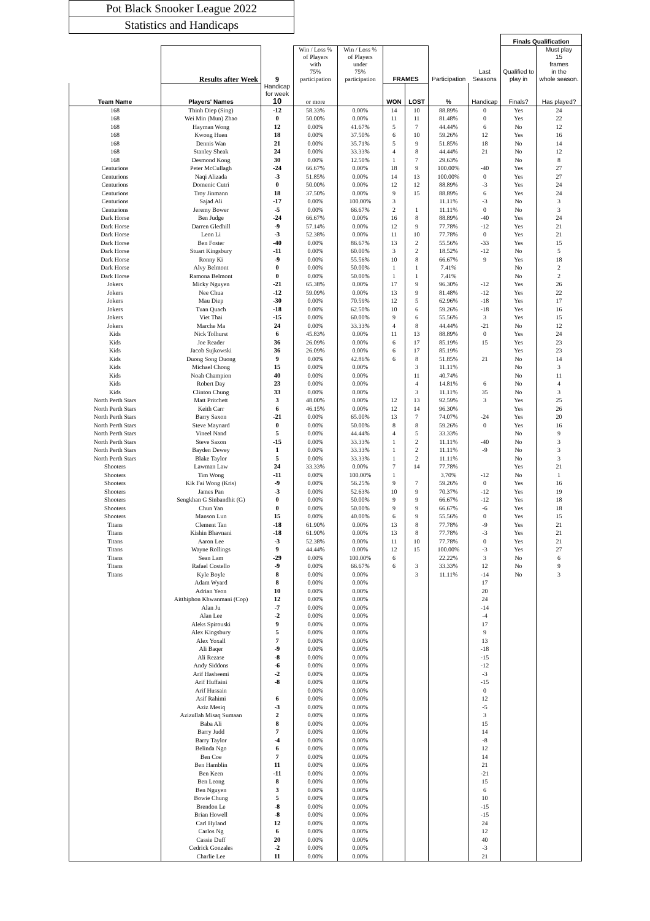Pot Black Snooker League 2022
Statistics and Handicaps
| | | | | | | | | | Finals Qualification | |
| --- | --- | --- | --- | --- | --- | --- | --- | --- | --- | --- |
| | Results after Week | 9 | Win / Loss % of Players with 75% participation | Win / Loss % of Players under 75% participation | FRAMES | | Participation | Last Seasons | Qualified to play in | Must play 15 frames in the whole season. |
| Team Name | Players' Names | Handicap for week 10 | or more | | WON | LOST | % | Handicap | Finals? | Has played? |
| 168 | Thinh Diep (Sing) | -12 | 58.33% | 0.00% | 14 | 10 | 88.89% | 0 | Yes | 24 |
| 168 | Wei Min (Mun) Zhao | 0 | 50.00% | 0.00% | 11 | 11 | 81.48% | 0 | Yes | 22 |
| 168 | Hayman Wong | 12 | 0.00% | 41.67% | 5 | 7 | 44.44% | 6 | No | 12 |
| 168 | Kwong Huen | 18 | 0.00% | 37.50% | 6 | 10 | 59.26% | 12 | Yes | 16 |
| 168 | Dennis Wan | 21 | 0.00% | 35.71% | 5 | 9 | 51.85% | 18 | No | 14 |
| 168 | Stanley Sheak | 24 | 0.00% | 33.33% | 4 | 8 | 44.44% | 21 | No | 12 |
| 168 | Desmond Kong | 30 | 0.00% | 12.50% | 1 | 7 | 29.63% | | No | 8 |
| Centurions | Peter McCullagh | -24 | 66.67% | 0.00% | 18 | 9 | 100.00% | -40 | Yes | 27 |
| Centurions | Naqi Alizada | -3 | 51.85% | 0.00% | 14 | 13 | 100.00% | 0 | Yes | 27 |
| Centurions | Domenic Cutri | 0 | 50.00% | 0.00% | 12 | 12 | 88.89% | -3 | Yes | 24 |
| Centurions | Troy Jinmann | 18 | 37.50% | 0.00% | 9 | 15 | 88.89% | 6 | Yes | 24 |
| Centurions | Sajad Ali | -17 | 0.00% | 100.00% | 3 | | 11.11% | -3 | No | 3 |
| Centurions | Jeremy Bower | -5 | 0.00% | 66.67% | 2 | 1 | 11.11% | 0 | No | 3 |
| Dark Horse | Ben Judge | -24 | 66.67% | 0.00% | 16 | 8 | 88.89% | -40 | Yes | 24 |
| Dark Horse | Darren Gledhill | -9 | 57.14% | 0.00% | 12 | 9 | 77.78% | -12 | Yes | 21 |
| Dark Horse | Leon Li | -3 | 52.38% | 0.00% | 11 | 10 | 77.78% | 0 | Yes | 21 |
| Dark Horse | Ben Foster | -40 | 0.00% | 86.67% | 13 | 2 | 55.56% | -33 | Yes | 15 |
| Dark Horse | Stuart Kingsbury | -11 | 0.00% | 60.00% | 3 | 2 | 18.52% | -12 | No | 5 |
| Dark Horse | Ronny Ki | -9 | 0.00% | 55.56% | 10 | 8 | 66.67% | 9 | Yes | 18 |
| Dark Horse | Alvy Belmont | 0 | 0.00% | 50.00% | 1 | 1 | 7.41% | | No | 2 |
| Dark Horse | Ramona Belmont | 0 | 0.00% | 50.00% | 1 | 1 | 7.41% | | No | 2 |
| Jokers | Micky Nguyen | -21 | 65.38% | 0.00% | 17 | 9 | 96.30% | -12 | Yes | 26 |
| Jokers | Nee Chua | -12 | 59.09% | 0.00% | 13 | 9 | 81.48% | -12 | Yes | 22 |
| Jokers | Mau Diep | -30 | 0.00% | 70.59% | 12 | 5 | 62.96% | -18 | Yes | 17 |
| Jokers | Tuan Quach | -18 | 0.00% | 62.50% | 10 | 6 | 59.26% | -18 | Yes | 16 |
| Jokers | Viet Thai | -15 | 0.00% | 60.00% | 9 | 6 | 55.56% | 3 | Yes | 15 |
| Jokers | Marche Ma | 24 | 0.00% | 33.33% | 4 | 8 | 44.44% | -21 | No | 12 |
| Kids | Nick Tolhurst | 6 | 45.83% | 0.00% | 11 | 13 | 88.89% | 0 | Yes | 24 |
| Kids | Joe Reader | 36 | 26.09% | 0.00% | 6 | 17 | 85.19% | 15 | Yes | 23 |
| Kids | Jacob Sujkowski | 36 | 26.09% | 0.00% | 6 | 17 | 85.19% | | Yes | 23 |
| Kids | Duong Song Duong | 9 | 0.00% | 42.86% | 6 | 8 | 51.85% | 21 | No | 14 |
| Kids | Michael Chong | 15 | 0.00% | 0.00% | | 3 | 11.11% | | No | 3 |
| Kids | Noah Champion | 40 | 0.00% | 0.00% | | 11 | 40.74% | | No | 11 |
| Kids | Robert Day | 23 | 0.00% | 0.00% | | 4 | 14.81% | 6 | No | 4 |
| Kids | Clinton Chung | 33 | 0.00% | 0.00% | | 3 | 11.11% | 35 | No | 3 |
| North Perth Stars | Matt Pritchett | 3 | 48.00% | 0.00% | 12 | 13 | 92.59% | 3 | Yes | 25 |
| North Perth Stars | Keith Carr | 6 | 46.15% | 0.00% | 12 | 14 | 96.30% | | Yes | 26 |
| North Perth Stars | Barry Saxon | -21 | 0.00% | 65.00% | 13 | 7 | 74.07% | -24 | Yes | 20 |
| North Perth Stars | Steve Maynard | 0 | 0.00% | 50.00% | 8 | 8 | 59.26% | 0 | Yes | 16 |
| North Perth Stars | Vineel Nand | 5 | 0.00% | 44.44% | 4 | 5 | 33.33% | | No | 9 |
| North Perth Stars | Steve Saxon | -15 | 0.00% | 33.33% | 1 | 2 | 11.11% | -40 | No | 3 |
| North Perth Stars | Bayden Dewey | 1 | 0.00% | 33.33% | 1 | 2 | 11.11% | -9 | No | 3 |
| North Perth Stars | Blake Taylor | 5 | 0.00% | 33.33% | 1 | 2 | 11.11% | | No | 3 |
| Shooters | Lawman Law | 24 | 33.33% | 0.00% | 7 | 14 | 77.78% | | Yes | 21 |
| Shooters | Tim Wong | -11 | 0.00% | 100.00% | 1 | | 3.70% | -12 | No | 1 |
| Shooters | Kik Fai Wong (Kris) | -9 | 0.00% | 56.25% | 9 | 7 | 59.26% | 0 | Yes | 16 |
| Shooters | James Pan | -3 | 0.00% | 52.63% | 10 | 9 | 70.37% | -12 | Yes | 19 |
| Shooters | Sengkhan G Sinbandhit (G) | 0 | 0.00% | 50.00% | 9 | 9 | 66.67% | -12 | Yes | 18 |
| Shooters | Chun Yan | 0 | 0.00% | 50.00% | 9 | 9 | 66.67% | -6 | Yes | 18 |
| Shooters | Manson Lun | 15 | 0.00% | 40.00% | 6 | 9 | 55.56% | 0 | Yes | 15 |
| Titans | Clement Tan | -18 | 61.90% | 0.00% | 13 | 8 | 77.78% | -9 | Yes | 21 |
| Titans | Kishin Bhavnani | -18 | 61.90% | 0.00% | 13 | 8 | 77.78% | -3 | Yes | 21 |
| Titans | Aaron Lee | -3 | 52.38% | 0.00% | 11 | 10 | 77.78% | 0 | Yes | 21 |
| Titans | Wayne Rollings | 9 | 44.44% | 0.00% | 12 | 15 | 100.00% | -3 | Yes | 27 |
| Titans | Sean Lam | -29 | 0.00% | 100.00% | 6 | | 22.22% | 3 | No | 6 |
| Titans | Rafael Costello | -9 | 0.00% | 66.67% | 6 | 3 | 33.33% | 12 | No | 9 |
| Titans | Kyle Boyle | 8 | 0.00% | 0.00% | | 3 | 11.11% | -14 | No | 3 |
| | Adam Wyard | 8 | 0.00% | 0.00% | | | | 17 | | |
| | Adrian Yeon | 10 | 0.00% | 0.00% | | | | 20 | | |
| | Aitthiphon Khwanmani (Cop) | 12 | 0.00% | 0.00% | | | | 24 | | |
| | Alan Ju | -7 | 0.00% | 0.00% | | | | -14 | | |
| | Alan Lee | -2 | 0.00% | 0.00% | | | | -4 | | |
| | Aleks Spirouski | 9 | 0.00% | 0.00% | | | | 17 | | |
| | Alex Kingsbury | 5 | 0.00% | 0.00% | | | | 9 | | |
| | Alex Yoxall | 7 | 0.00% | 0.00% | | | | 13 | | |
| | Ali Baqer | -9 | 0.00% | 0.00% | | | | -18 | | |
| | Ali Rezase | -8 | 0.00% | 0.00% | | | | -15 | | |
| | Andy Siddons | -6 | 0.00% | 0.00% | | | | -12 | | |
| | Arif Hasheemi | -2 | 0.00% | 0.00% | | | | -3 | | |
| | Arif Huffaini | -8 | 0.00% | 0.00% | | | | -15 | | |
| | Arif Hussain | | 0.00% | 0.00% | | | | 0 | | |
| | Asif Rahimi | 6 | 0.00% | 0.00% | | | | 12 | | |
| | Aziz Mesiq | -3 | 0.00% | 0.00% | | | | -5 | | |
| | Azizullah Misaq Sumaan | 2 | 0.00% | 0.00% | | | | 3 | | |
| | Baba Ali | 8 | 0.00% | 0.00% | | | | 15 | | |
| | Barry Judd | 7 | 0.00% | 0.00% | | | | 14 | | |
| | Barry Taylor | -4 | 0.00% | 0.00% | | | | -8 | | |
| | Belinda Ngo | 6 | 0.00% | 0.00% | | | | 12 | | |
| | Ben Coe | 7 | 0.00% | 0.00% | | | | 14 | | |
| | Ben Hamblin | 11 | 0.00% | 0.00% | | | | 21 | | |
| | Ben Keen | -11 | 0.00% | 0.00% | | | | -21 | | |
| | Ben Leong | 8 | 0.00% | 0.00% | | | | 15 | | |
| | Ben Nguyen | 3 | 0.00% | 0.00% | | | | 6 | | |
| | Bowie Chung | 5 | 0.00% | 0.00% | | | | 10 | | |
| | Brendon Le | -8 | 0.00% | 0.00% | | | | -15 | | |
| | Brian Howell | -8 | 0.00% | 0.00% | | | | -15 | | |
| | Carl Hyland | 12 | 0.00% | 0.00% | | | | 24 | | |
| | Carlos Ng | 6 | 0.00% | 0.00% | | | | 12 | | |
| | Cassie Duff | 20 | 0.00% | 0.00% | | | | 40 | | |
| | Cedrick Gonzales | -2 | 0.00% | 0.00% | | | | -3 | | |
| | Charlie Lee | 11 | 0.00% | 0.00% | | | | 21 | | |